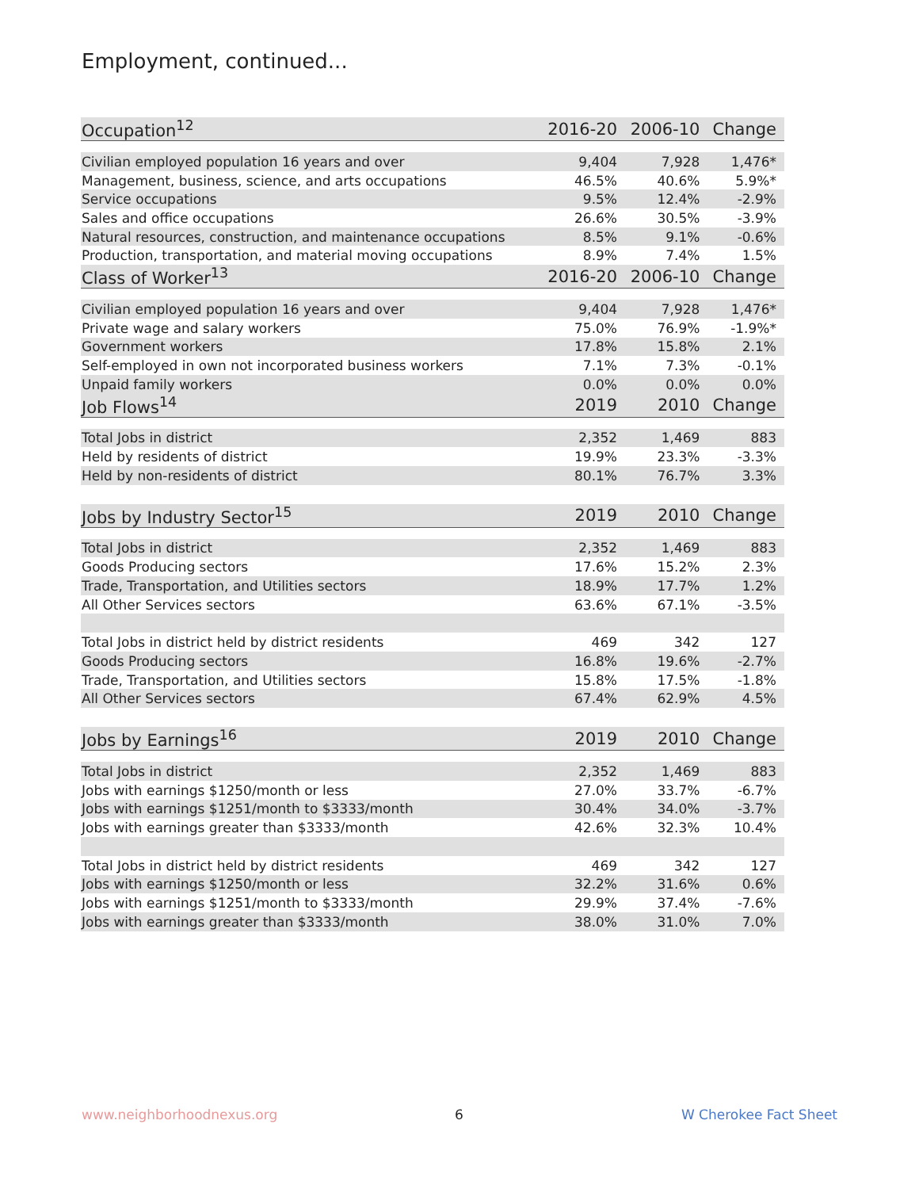Employment, continued...
| Occupation<sup>12</sup> | 2016-20 | 2006-10 | Change |
| --- | --- | --- | --- |
| Civilian employed population 16 years and over | 9,404 | 7,928 | 1,476* |
| Management, business, science, and arts occupations | 46.5% | 40.6% | 5.9%* |
| Service occupations | 9.5% | 12.4% | -2.9% |
| Sales and office occupations | 26.6% | 30.5% | -3.9% |
| Natural resources, construction, and maintenance occupations | 8.5% | 9.1% | -0.6% |
| Production, transportation, and material moving occupations | 8.9% | 7.4% | 1.5% |
| Class of Worker<sup>13</sup> | 2016-20 | 2006-10 | Change |
| Civilian employed population 16 years and over | 9,404 | 7,928 | 1,476* |
| Private wage and salary workers | 75.0% | 76.9% | -1.9%* |
| Government workers | 17.8% | 15.8% | 2.1% |
| Self-employed in own not incorporated business workers | 7.1% | 7.3% | -0.1% |
| Unpaid family workers | 0.0% | 0.0% | 0.0% |
| Job Flows<sup>14</sup> | 2019 | 2010 | Change |
| Total Jobs in district | 2,352 | 1,469 | 883 |
| Held by residents of district | 19.9% | 23.3% | -3.3% |
| Held by non-residents of district | 80.1% | 76.7% | 3.3% |
| Jobs by Industry Sector<sup>15</sup> | 2019 | 2010 | Change |
| Total Jobs in district | 2,352 | 1,469 | 883 |
| Goods Producing sectors | 17.6% | 15.2% | 2.3% |
| Trade, Transportation, and Utilities sectors | 18.9% | 17.7% | 1.2% |
| All Other Services sectors | 63.6% | 67.1% | -3.5% |
| Total Jobs in district held by district residents | 469 | 342 | 127 |
| Goods Producing sectors | 16.8% | 19.6% | -2.7% |
| Trade, Transportation, and Utilities sectors | 15.8% | 17.5% | -1.8% |
| All Other Services sectors | 67.4% | 62.9% | 4.5% |
| Jobs by Earnings<sup>16</sup> | 2019 | 2010 | Change |
| Total Jobs in district | 2,352 | 1,469 | 883 |
| Jobs with earnings $1250/month or less | 27.0% | 33.7% | -6.7% |
| Jobs with earnings $1251/month to $3333/month | 30.4% | 34.0% | -3.7% |
| Jobs with earnings greater than $3333/month | 42.6% | 32.3% | 10.4% |
| Total Jobs in district held by district residents | 469 | 342 | 127 |
| Jobs with earnings $1250/month or less | 32.2% | 31.6% | 0.6% |
| Jobs with earnings $1251/month to $3333/month | 29.9% | 37.4% | -7.6% |
| Jobs with earnings greater than $3333/month | 38.0% | 31.0% | 7.0% |
www.neighborhoodnexus.org 6 W Cherokee Fact Sheet